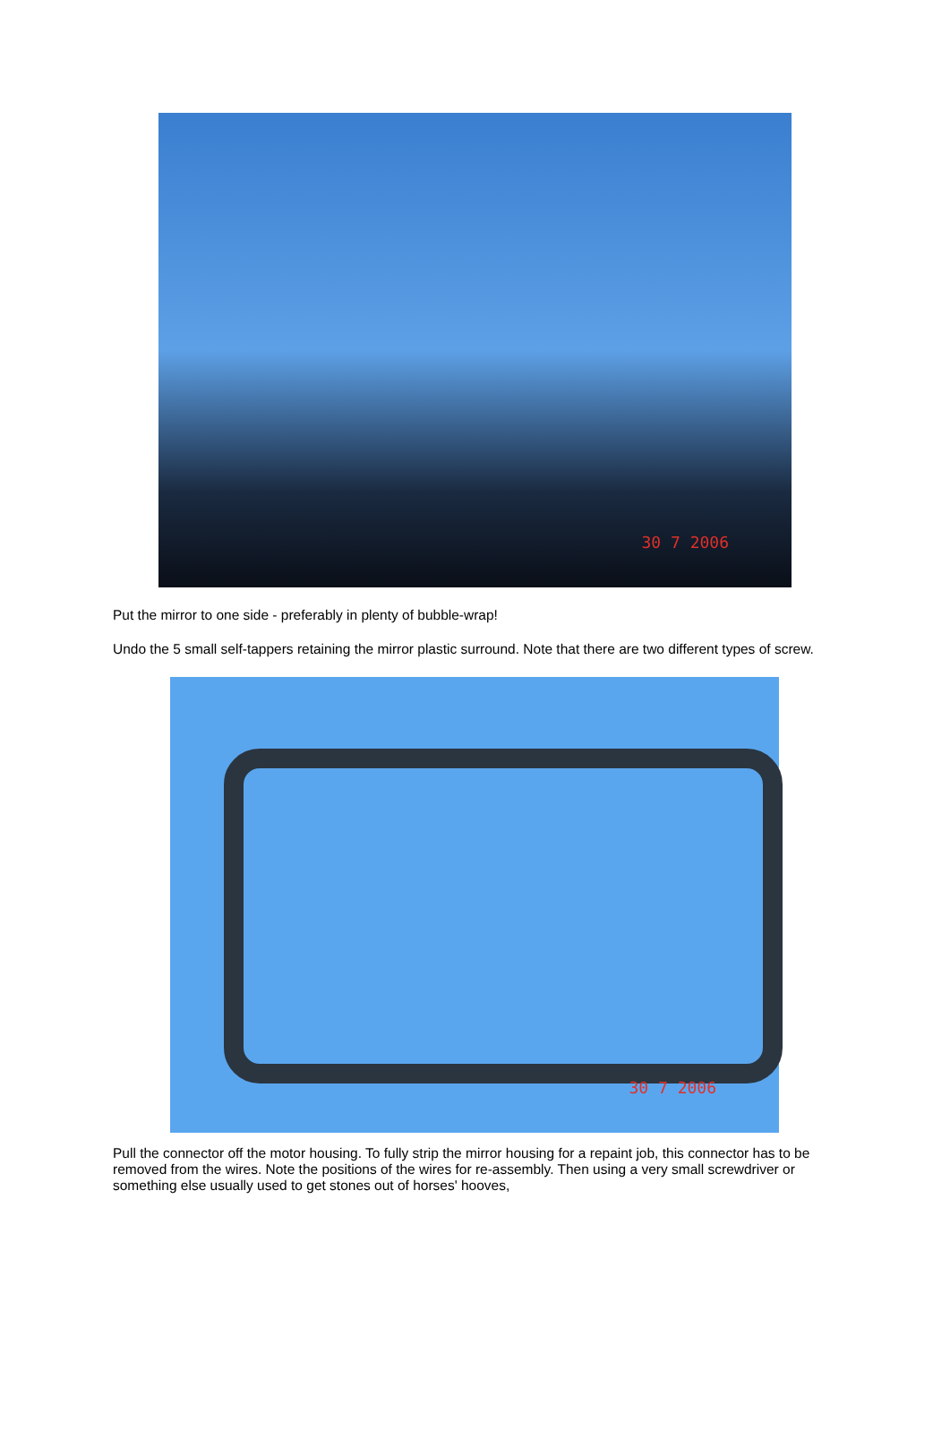30 7 2006
Put the mirror to one side - preferably in plenty of bubble-wrap!
Undo the 5 small self-tappers retaining the mirror plastic surround. Note that there are two different types of screw.
30 7 2006
Pull the connector off the motor housing. To fully strip the mirror housing for a repaint job, this connector has to be removed from the wires. Note the positions of the wires for re-assembly. Then using a very small screwdriver or something else usually used to get stones out of horses' hooves,